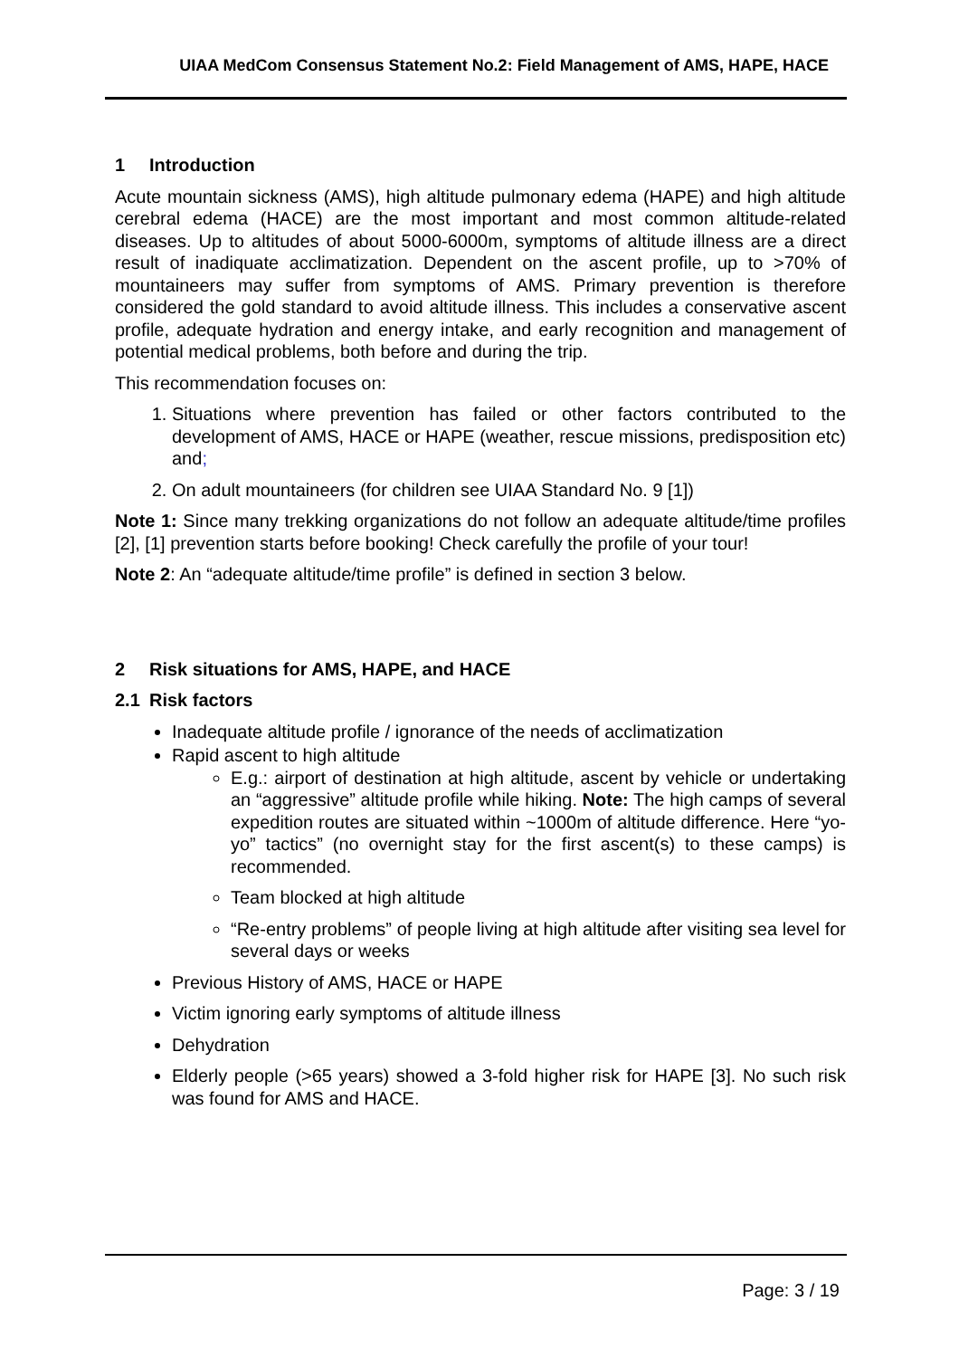UIAA MedCom Consensus Statement No.2: Field Management of AMS, HAPE, HACE
1 Introduction
Acute mountain sickness (AMS), high altitude pulmonary edema (HAPE) and high altitude cerebral edema (HACE) are the most important and most common altitude-related diseases. Up to altitudes of about 5000-6000m, symptoms of altitude illness are a direct result of inadiquate acclimatization. Dependent on the ascent profile, up to >70% of mountaineers may suffer from symptoms of AMS. Primary prevention is therefore considered the gold standard to avoid altitude illness. This includes a conservative ascent profile, adequate hydration and energy intake, and early recognition and management of potential medical problems, both before and during the trip.
This recommendation focuses on:
1. Situations where prevention has failed or other factors contributed to the development of AMS, HACE or HAPE (weather, rescue missions, predisposition etc) and;
2. On adult mountaineers (for children see UIAA Standard No. 9 [1])
Note 1: Since many trekking organizations do not follow an adequate altitude/time profiles [2], [1] prevention starts before booking! Check carefully the profile of your tour!
Note 2: An “adequate altitude/time profile” is defined in section 3 below.
2 Risk situations for AMS, HAPE, and HACE
2.1 Risk factors
Inadequate altitude profile / ignorance of the needs of acclimatization
Rapid ascent to high altitude
E.g.: airport of destination at high altitude, ascent by vehicle or undertaking an “aggressive” altitude profile while hiking. Note: The high camps of several expedition routes are situated within ~1000m of altitude difference. Here “yo-yo” tactics” (no overnight stay for the first ascent(s) to these camps) is recommended.
Team blocked at high altitude
“Re-entry problems” of people living at high altitude after visiting sea level for several days or weeks
Previous History of AMS, HACE or HAPE
Victim ignoring early symptoms of altitude illness
Dehydration
Elderly people (>65 years) showed a 3-fold higher risk for HAPE [3]. No such risk was found for AMS and HACE.
Page: 3 / 19